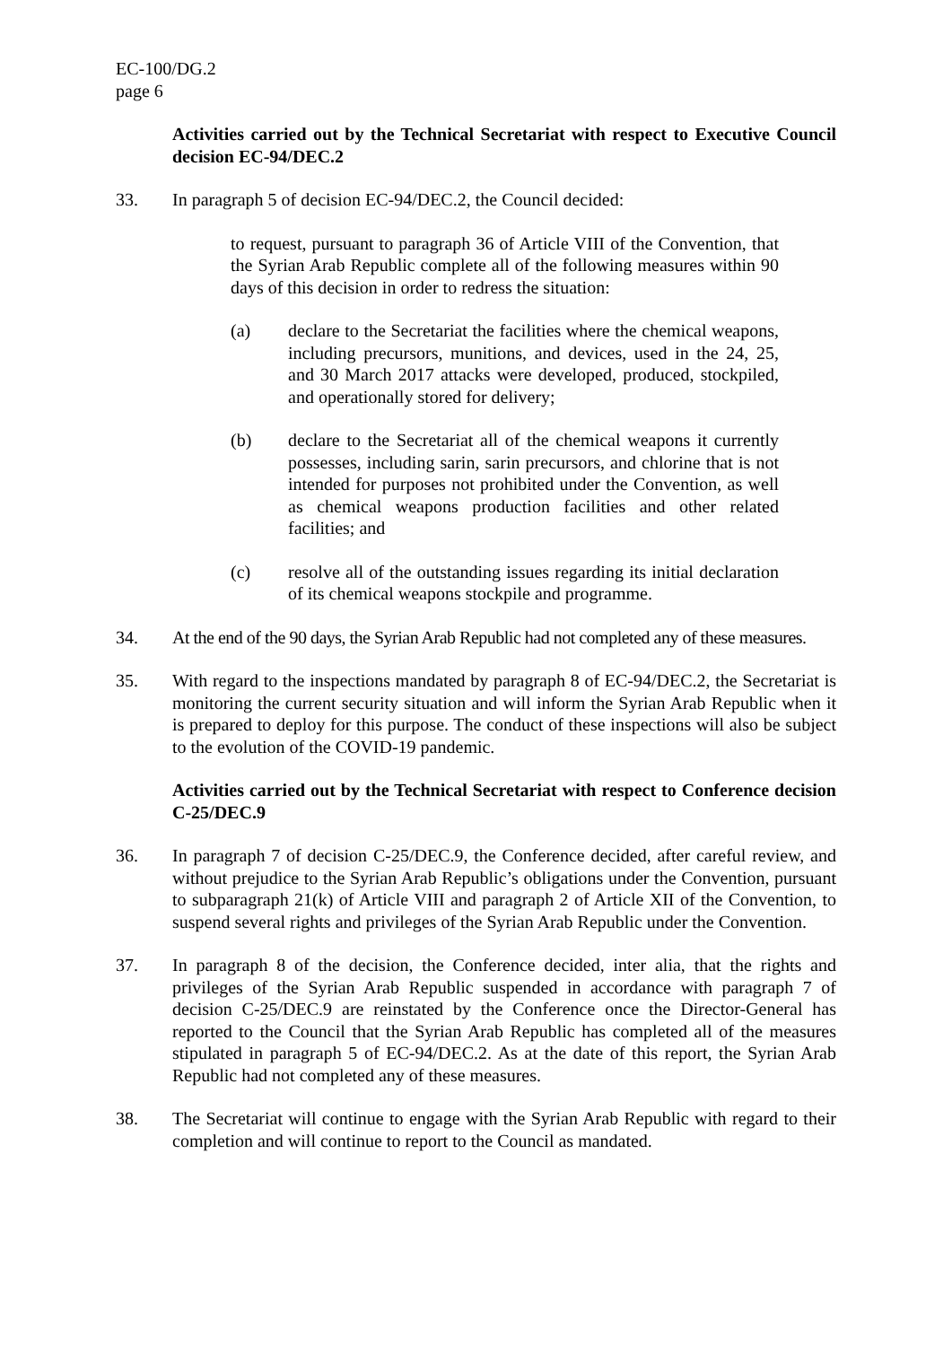EC-100/DG.2
page 6
Activities carried out by the Technical Secretariat with respect to Executive Council decision EC-94/DEC.2
33. In paragraph 5 of decision EC-94/DEC.2, the Council decided:
to request, pursuant to paragraph 36 of Article VIII of the Convention, that the Syrian Arab Republic complete all of the following measures within 90 days of this decision in order to redress the situation:
(a) declare to the Secretariat the facilities where the chemical weapons, including precursors, munitions, and devices, used in the 24, 25, and 30 March 2017 attacks were developed, produced, stockpiled, and operationally stored for delivery;
(b) declare to the Secretariat all of the chemical weapons it currently possesses, including sarin, sarin precursors, and chlorine that is not intended for purposes not prohibited under the Convention, as well as chemical weapons production facilities and other related facilities; and
(c) resolve all of the outstanding issues regarding its initial declaration of its chemical weapons stockpile and programme.
34. At the end of the 90 days, the Syrian Arab Republic had not completed any of these measures.
35. With regard to the inspections mandated by paragraph 8 of EC-94/DEC.2, the Secretariat is monitoring the current security situation and will inform the Syrian Arab Republic when it is prepared to deploy for this purpose. The conduct of these inspections will also be subject to the evolution of the COVID-19 pandemic.
Activities carried out by the Technical Secretariat with respect to Conference decision C-25/DEC.9
36. In paragraph 7 of decision C-25/DEC.9, the Conference decided, after careful review, and without prejudice to the Syrian Arab Republic’s obligations under the Convention, pursuant to subparagraph 21(k) of Article VIII and paragraph 2 of Article XII of the Convention, to suspend several rights and privileges of the Syrian Arab Republic under the Convention.
37. In paragraph 8 of the decision, the Conference decided, inter alia, that the rights and privileges of the Syrian Arab Republic suspended in accordance with paragraph 7 of decision C-25/DEC.9 are reinstated by the Conference once the Director-General has reported to the Council that the Syrian Arab Republic has completed all of the measures stipulated in paragraph 5 of EC-94/DEC.2. As at the date of this report, the Syrian Arab Republic had not completed any of these measures.
38. The Secretariat will continue to engage with the Syrian Arab Republic with regard to their completion and will continue to report to the Council as mandated.